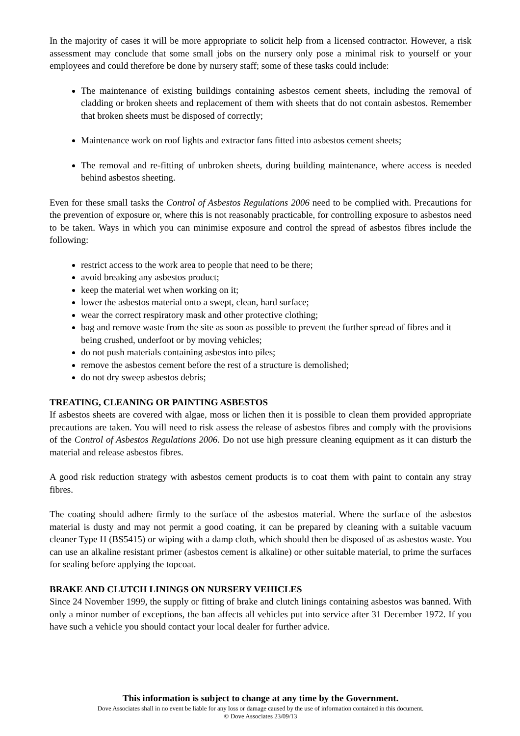In the majority of cases it will be more appropriate to solicit help from a licensed contractor. However, a risk assessment may conclude that some small jobs on the nursery only pose a minimal risk to yourself or your employees and could therefore be done by nursery staff; some of these tasks could include:
The maintenance of existing buildings containing asbestos cement sheets, including the removal of cladding or broken sheets and replacement of them with sheets that do not contain asbestos. Remember that broken sheets must be disposed of correctly;
Maintenance work on roof lights and extractor fans fitted into asbestos cement sheets;
The removal and re-fitting of unbroken sheets, during building maintenance, where access is needed behind asbestos sheeting.
Even for these small tasks the Control of Asbestos Regulations 2006 need to be complied with. Precautions for the prevention of exposure or, where this is not reasonably practicable, for controlling exposure to asbestos need to be taken. Ways in which you can minimise exposure and control the spread of asbestos fibres include the following:
restrict access to the work area to people that need to be there;
avoid breaking any asbestos product;
keep the material wet when working on it;
lower the asbestos material onto a swept, clean, hard surface;
wear the correct respiratory mask and other protective clothing;
bag and remove waste from the site as soon as possible to prevent the further spread of fibres and it being crushed, underfoot or by moving vehicles;
do not push materials containing asbestos into piles;
remove the asbestos cement before the rest of a structure is demolished;
do not dry sweep asbestos debris;
TREATING, CLEANING OR PAINTING ASBESTOS
If asbestos sheets are covered with algae, moss or lichen then it is possible to clean them provided appropriate precautions are taken. You will need to risk assess the release of asbestos fibres and comply with the provisions of the Control of Asbestos Regulations 2006. Do not use high pressure cleaning equipment as it can disturb the material and release asbestos fibres.
A good risk reduction strategy with asbestos cement products is to coat them with paint to contain any stray fibres.
The coating should adhere firmly to the surface of the asbestos material. Where the surface of the asbestos material is dusty and may not permit a good coating, it can be prepared by cleaning with a suitable vacuum cleaner Type H (BS5415) or wiping with a damp cloth, which should then be disposed of as asbestos waste. You can use an alkaline resistant primer (asbestos cement is alkaline) or other suitable material, to prime the surfaces for sealing before applying the topcoat.
BRAKE AND CLUTCH LININGS ON NURSERY VEHICLES
Since 24 November 1999, the supply or fitting of brake and clutch linings containing asbestos was banned. With only a minor number of exceptions, the ban affects all vehicles put into service after 31 December 1972. If you have such a vehicle you should contact your local dealer for further advice.
This information is subject to change at any time by the Government.
Dove Associates shall in no event be liable for any loss or damage caused by the use of information contained in this document.
© Dove Associates 23/09/13